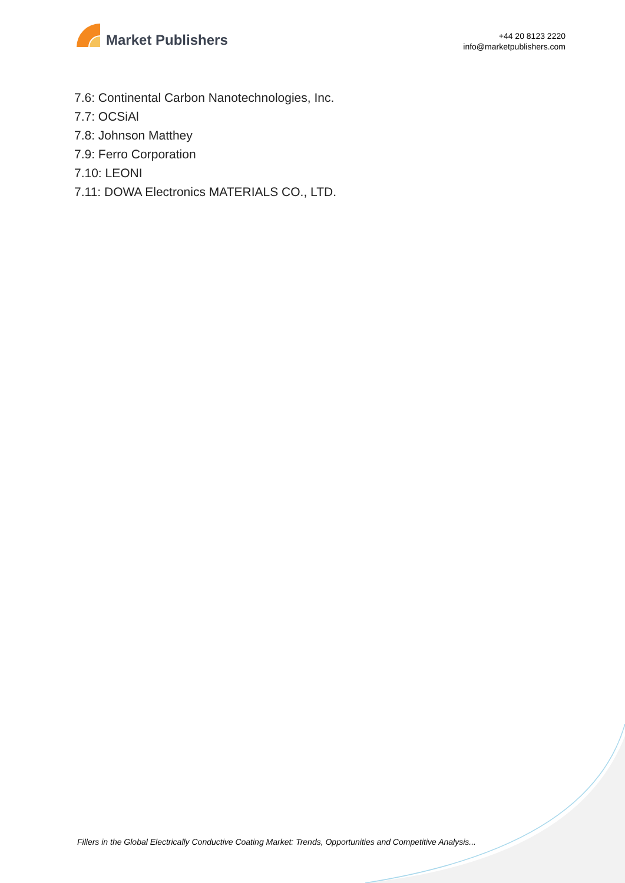Market Publishers
+44 20 8123 2220
info@marketpublishers.com
7.6: Continental Carbon Nanotechnologies, Inc.
7.7: OCSiAl
7.8: Johnson Matthey
7.9: Ferro Corporation
7.10: LEONI
7.11: DOWA Electronics MATERIALS CO., LTD.
Fillers in the Global Electrically Conductive Coating Market: Trends, Opportunities and Competitive Analysis...